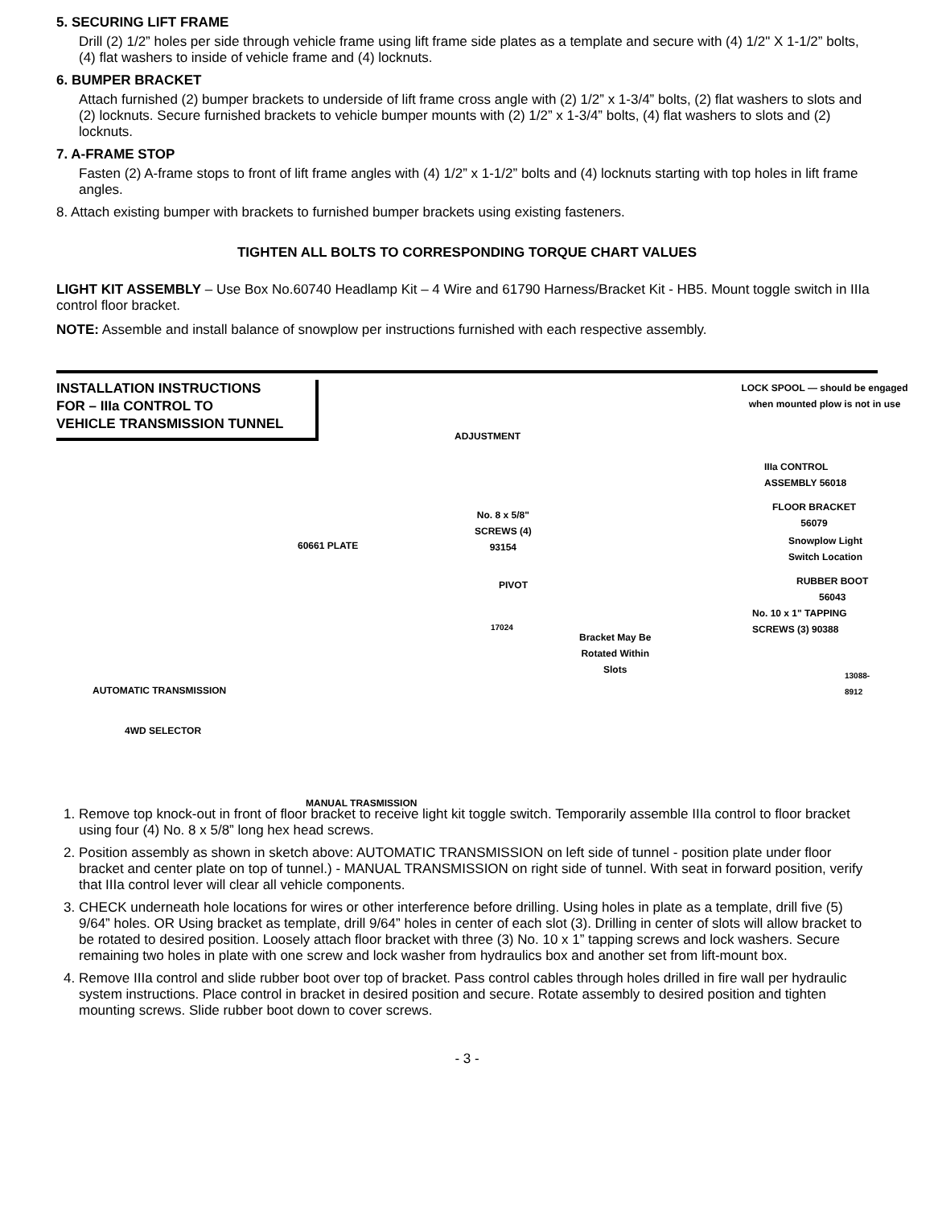5. SECURING LIFT FRAME
Drill (2) 1/2” holes per side through vehicle frame using lift frame side plates as a template and secure with (4) 1/2" X 1-1/2” bolts, (4) flat washers to inside of vehicle frame and (4) locknuts.
6. BUMPER BRACKET
Attach furnished (2) bumper brackets to underside of lift frame cross angle with (2) 1/2” x 1-3/4” bolts, (2) flat washers to slots and (2) locknuts. Secure furnished brackets to vehicle bumper mounts with (2) 1/2” x 1-3/4” bolts, (4) flat washers to slots and (2) locknuts.
7. A-FRAME STOP
Fasten (2) A-frame stops to front of lift frame angles with (4) 1/2” x 1-1/2” bolts and (4) locknuts starting with top holes in lift frame angles.
8. Attach existing bumper with brackets to furnished bumper brackets using existing fasteners.
TIGHTEN ALL BOLTS TO CORRESPONDING TORQUE CHART VALUES
LIGHT KIT ASSEMBLY – Use Box No.60740 Headlamp Kit – 4 Wire and 61790 Harness/Bracket Kit - HB5. Mount toggle switch in IIIa control floor bracket.
NOTE: Assemble and install balance of snowplow per instructions furnished with each respective assembly.
INSTALLATION INSTRUCTIONS
FOR – IIIa CONTROL TO
VEHICLE TRANSMISSION TUNNEL
60661 PLATE
AUTOMATIC TRANSMISSION
4WD SELECTOR
MANUAL TRASMISSION
LOCK SPOOL — should be engaged when mounted plow is not in use
ADJUSTMENT
IIIa CONTROL
ASSEMBLY 56018
No. 8 x 5/8"
SCREWS (4)
93154
FLOOR BRACKET
56079
Snowplow Light
Switch Location
PIVOT
RUBBER BOOT
56043
17024
No. 10 x 1" TAPPING
SCREWS (3) 90388
Bracket May Be
Rotated Within
Slots
13088-8912
1. Remove top knock-out in front of floor bracket to receive light kit toggle switch. Temporarily assemble IIIa control to floor bracket using four (4) No. 8 x 5/8” long hex head screws.
2. Position assembly as shown in sketch above: AUTOMATIC TRANSMISSION on left side of tunnel - position plate under floor bracket and center plate on top of tunnel.) - MANUAL TRANSMISSION on right side of tunnel. With seat in forward position, verify that IIIa control lever will clear all vehicle components.
3. CHECK underneath hole locations for wires or other interference before drilling. Using holes in plate as a template, drill five (5) 9/64” holes. OR Using bracket as template, drill 9/64” holes in center of each slot (3). Drilling in center of slots will allow bracket to be rotated to desired position. Loosely attach floor bracket with three (3) No. 10 x 1” tapping screws and lock washers. Secure remaining two holes in plate with one screw and lock washer from hydraulics box and another set from lift-mount box.
4. Remove IIIa control and slide rubber boot over top of bracket. Pass control cables through holes drilled in fire wall per hydraulic system instructions. Place control in bracket in desired position and secure. Rotate assembly to desired position and tighten mounting screws. Slide rubber boot down to cover screws.
- 3 -